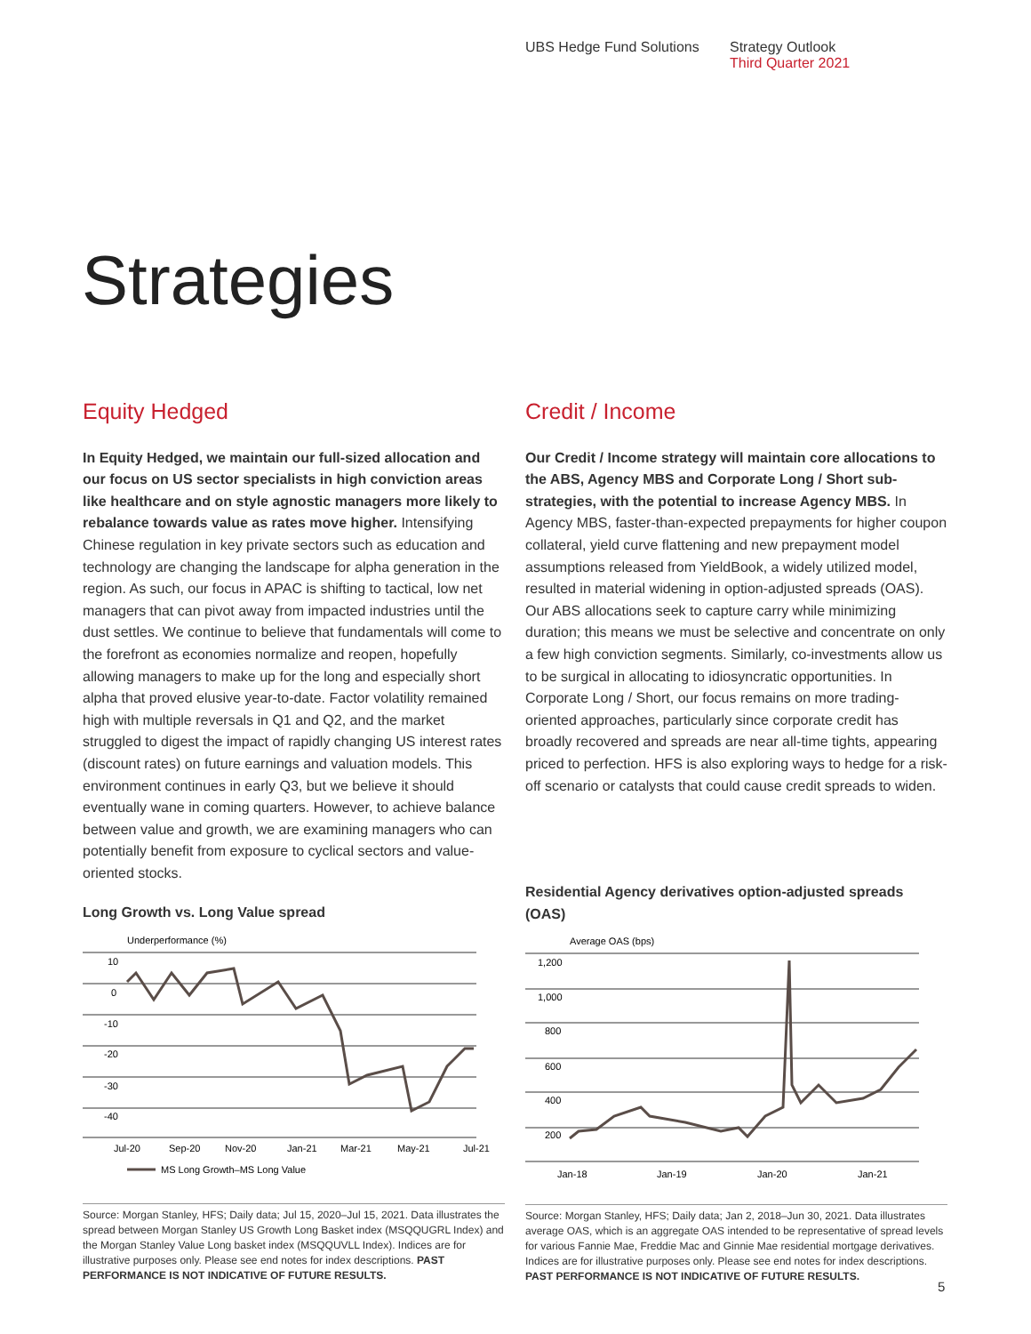UBS Hedge Fund Solutions Strategy Outlook
Third Quarter 2021
Strategies
Equity Hedged
In Equity Hedged, we maintain our full-sized allocation and our focus on US sector specialists in high conviction areas like healthcare and on style agnostic managers more likely to rebalance towards value as rates move higher. Intensifying Chinese regulation in key private sectors such as education and technology are changing the landscape for alpha generation in the region. As such, our focus in APAC is shifting to tactical, low net managers that can pivot away from impacted industries until the dust settles. We continue to believe that fundamentals will come to the forefront as economies normalize and reopen, hopefully allowing managers to make up for the long and especially short alpha that proved elusive year-to-date. Factor volatility remained high with multiple reversals in Q1 and Q2, and the market struggled to digest the impact of rapidly changing US interest rates (discount rates) on future earnings and valuation models. This environment continues in early Q3, but we believe it should eventually wane in coming quarters. However, to achieve balance between value and growth, we are examining managers who can potentially benefit from exposure to cyclical sectors and value-oriented stocks.
Long Growth vs. Long Value spread
Underperformance (%)
10
0
-10
-20
-30
-40
Jul-20
Sep-20
Nov-20
Jan-21
Mar-21
May-21
Jul-21
MS Long Growth–MS Long Value
Source: Morgan Stanley, HFS; Daily data; Jul 15, 2020–Jul 15, 2021. Data illustrates the spread between Morgan Stanley US Growth Long Basket index (MSQQUGRL Index) and the Morgan Stanley Value Long basket index (MSQQUVLL Index). Indices are for illustrative purposes only. Please see end notes for index descriptions. PAST PERFORMANCE IS NOT INDICATIVE OF FUTURE RESULTS.
Credit / Income
Our Credit / Income strategy will maintain core allocations to the ABS, Agency MBS and Corporate Long / Short sub-strategies, with the potential to increase Agency MBS. In Agency MBS, faster-than-expected prepayments for higher coupon collateral, yield curve flattening and new prepayment model assumptions released from YieldBook, a widely utilized model, resulted in material widening in option-adjusted spreads (OAS). Our ABS allocations seek to capture carry while minimizing duration; this means we must be selective and concentrate on only a few high conviction segments. Similarly, co-investments allow us to be surgical in allocating to idiosyncratic opportunities. In Corporate Long / Short, our focus remains on more trading-oriented approaches, particularly since corporate credit has broadly recovered and spreads are near all-time tights, appearing priced to perfection. HFS is also exploring ways to hedge for a risk-off scenario or catalysts that could cause credit spreads to widen.
Residential Agency derivatives option-adjusted spreads (OAS)
Average OAS (bps)
1,200
1,000
800
600
400
200
Jan-18
Jan-19
Jan-20
Jan-21
Source: Morgan Stanley, HFS; Daily data; Jan 2, 2018–Jun 30, 2021. Data illustrates average OAS, which is an aggregate OAS intended to be representative of spread levels for various Fannie Mae, Freddie Mac and Ginnie Mae residential mortgage derivatives. Indices are for illustrative purposes only. Please see end notes for index descriptions. PAST PERFORMANCE IS NOT INDICATIVE OF FUTURE RESULTS.
5